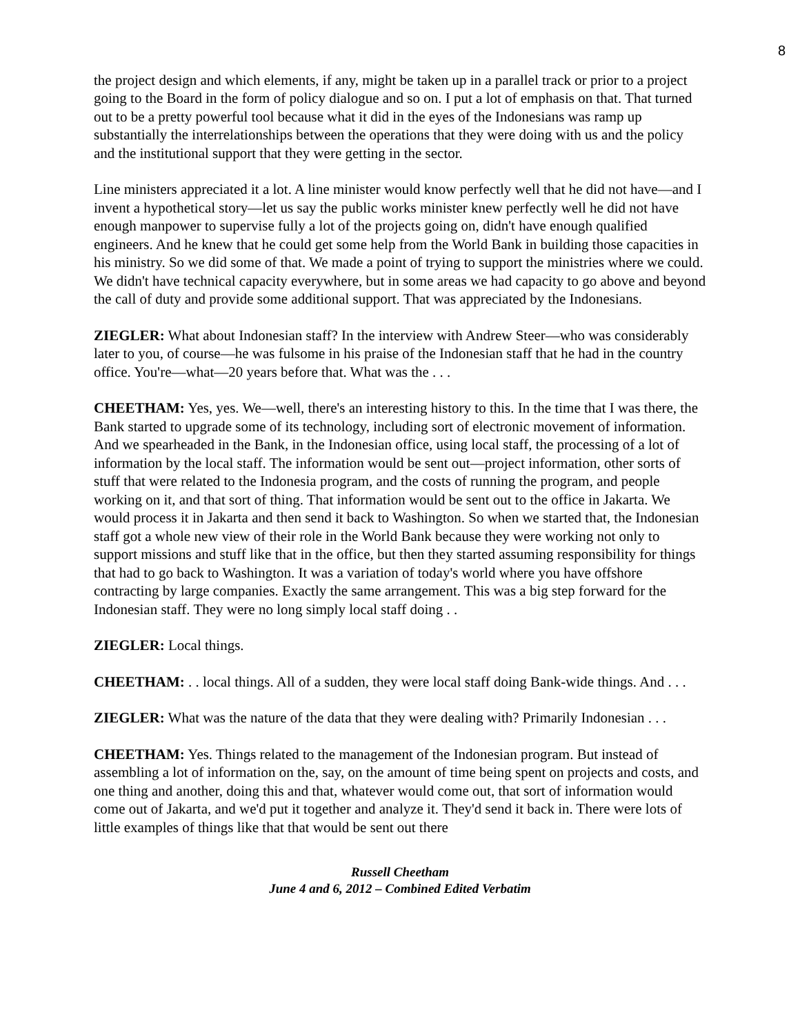8
the project design and which elements, if any, might be taken up in a parallel track or prior to a project going to the Board in the form of policy dialogue and so on. I put a lot of emphasis on that. That turned out to be a pretty powerful tool because what it did in the eyes of the Indonesians was ramp up substantially the interrelationships between the operations that they were doing with us and the policy and the institutional support that they were getting in the sector.
Line ministers appreciated it a lot. A line minister would know perfectly well that he did not have—and I invent a hypothetical story—let us say the public works minister knew perfectly well he did not have enough manpower to supervise fully a lot of the projects going on, didn't have enough qualified engineers. And he knew that he could get some help from the World Bank in building those capacities in his ministry. So we did some of that. We made a point of trying to support the ministries where we could. We didn't have technical capacity everywhere, but in some areas we had capacity to go above and beyond the call of duty and provide some additional support. That was appreciated by the Indonesians.
ZIEGLER: What about Indonesian staff? In the interview with Andrew Steer—who was considerably later to you, of course—he was fulsome in his praise of the Indonesian staff that he had in the country office. You're—what—20 years before that. What was the . . .
CHEETHAM: Yes, yes. We—well, there's an interesting history to this. In the time that I was there, the Bank started to upgrade some of its technology, including sort of electronic movement of information. And we spearheaded in the Bank, in the Indonesian office, using local staff, the processing of a lot of information by the local staff. The information would be sent out—project information, other sorts of stuff that were related to the Indonesia program, and the costs of running the program, and people working on it, and that sort of thing. That information would be sent out to the office in Jakarta. We would process it in Jakarta and then send it back to Washington. So when we started that, the Indonesian staff got a whole new view of their role in the World Bank because they were working not only to support missions and stuff like that in the office, but then they started assuming responsibility for things that had to go back to Washington. It was a variation of today's world where you have offshore contracting by large companies. Exactly the same arrangement. This was a big step forward for the Indonesian staff. They were no long simply local staff doing . .
ZIEGLER: Local things.
CHEETHAM: . . local things. All of a sudden, they were local staff doing Bank-wide things. And . . .
ZIEGLER: What was the nature of the data that they were dealing with? Primarily Indonesian . . .
CHEETHAM: Yes. Things related to the management of the Indonesian program. But instead of assembling a lot of information on the, say, on the amount of time being spent on projects and costs, and one thing and another, doing this and that, whatever would come out, that sort of information would come out of Jakarta, and we'd put it together and analyze it. They'd send it back in. There were lots of little examples of things like that that would be sent out there
Russell Cheetham
June 4 and 6, 2012 – Combined Edited Verbatim